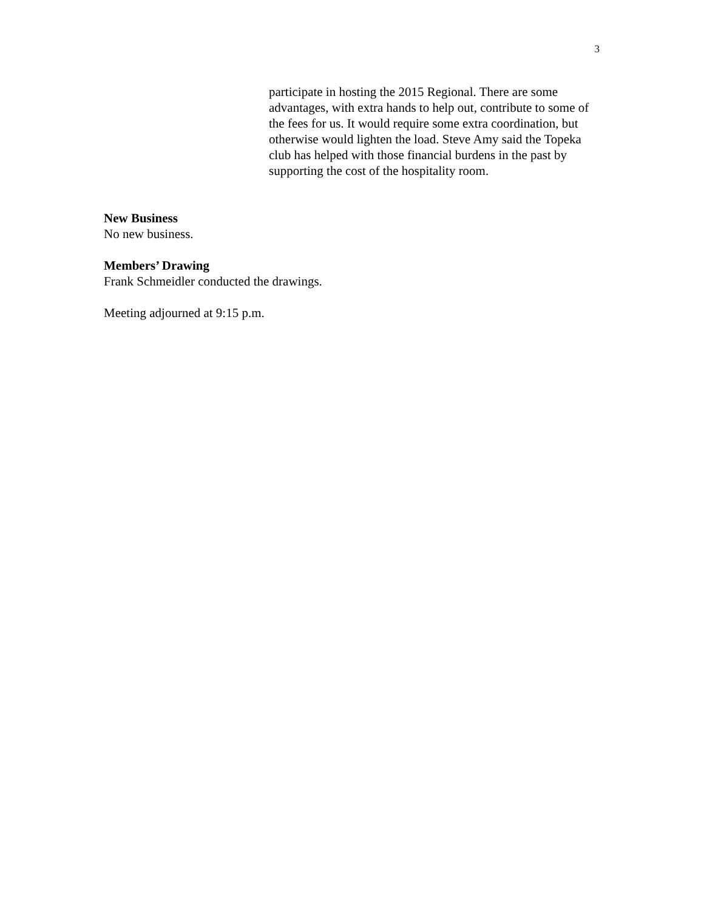3
participate in hosting the 2015 Regional. There are some advantages, with extra hands to help out, contribute to some of the fees for us. It would require some extra coordination, but otherwise would lighten the load. Steve Amy said the Topeka club has helped with those financial burdens in the past by supporting the cost of the hospitality room.
New Business
No new business.
Members’ Drawing
Frank Schmeidler conducted the drawings.
Meeting adjourned at 9:15 p.m.